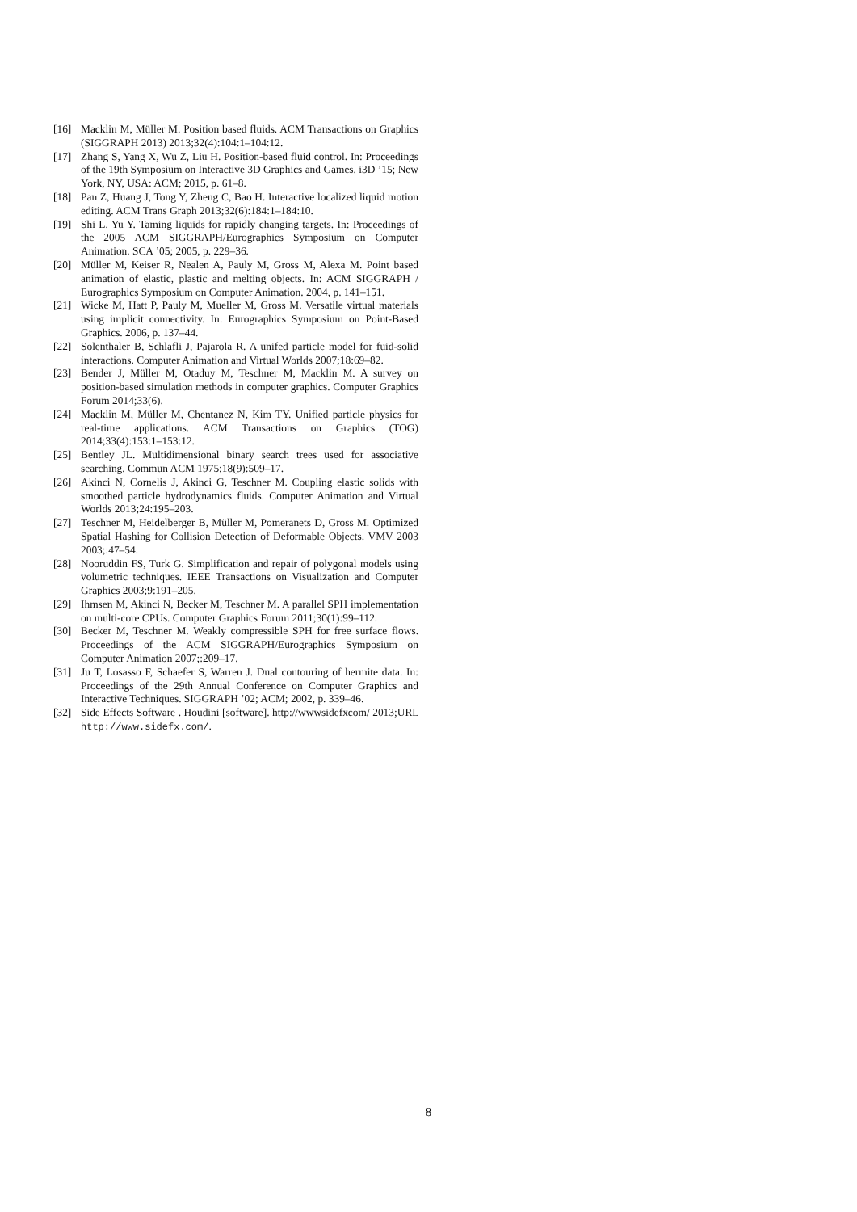[16] Macklin M, Müller M. Position based fluids. ACM Transactions on Graphics (SIGGRAPH 2013) 2013;32(4):104:1–104:12.
[17] Zhang S, Yang X, Wu Z, Liu H. Position-based fluid control. In: Proceedings of the 19th Symposium on Interactive 3D Graphics and Games. i3D ’15; New York, NY, USA: ACM; 2015, p. 61–8.
[18] Pan Z, Huang J, Tong Y, Zheng C, Bao H. Interactive localized liquid motion editing. ACM Trans Graph 2013;32(6):184:1–184:10.
[19] Shi L, Yu Y. Taming liquids for rapidly changing targets. In: Proceedings of the 2005 ACM SIGGRAPH/Eurographics Symposium on Computer Animation. SCA ’05; 2005, p. 229–36.
[20] Müller M, Keiser R, Nealen A, Pauly M, Gross M, Alexa M. Point based animation of elastic, plastic and melting objects. In: ACM SIGGRAPH / Eurographics Symposium on Computer Animation. 2004, p. 141–151.
[21] Wicke M, Hatt P, Pauly M, Mueller M, Gross M. Versatile virtual materials using implicit connectivity. In: Eurographics Symposium on Point-Based Graphics. 2006, p. 137–44.
[22] Solenthaler B, Schlafli J, Pajarola R. A unifed particle model for fuid-solid interactions. Computer Animation and Virtual Worlds 2007;18:69–82.
[23] Bender J, Müller M, Otaduy M, Teschner M, Macklin M. A survey on position-based simulation methods in computer graphics. Computer Graphics Forum 2014;33(6).
[24] Macklin M, Müller M, Chentanez N, Kim TY. Unified particle physics for real-time applications. ACM Transactions on Graphics (TOG) 2014;33(4):153:1–153:12.
[25] Bentley JL. Multidimensional binary search trees used for associative searching. Commun ACM 1975;18(9):509–17.
[26] Akinci N, Cornelis J, Akinci G, Teschner M. Coupling elastic solids with smoothed particle hydrodynamics fluids. Computer Animation and Virtual Worlds 2013;24:195–203.
[27] Teschner M, Heidelberger B, Müller M, Pomeranets D, Gross M. Optimized Spatial Hashing for Collision Detection of Deformable Objects. VMV 2003 2003;:47–54.
[28] Nooruddin FS, Turk G. Simplification and repair of polygonal models using volumetric techniques. IEEE Transactions on Visualization and Computer Graphics 2003;9:191–205.
[29] Ihmsen M, Akinci N, Becker M, Teschner M. A parallel SPH implementation on multi-core CPUs. Computer Graphics Forum 2011;30(1):99–112.
[30] Becker M, Teschner M. Weakly compressible SPH for free surface flows. Proceedings of the ACM SIGGRAPH/Eurographics Symposium on Computer Animation 2007;:209–17.
[31] Ju T, Losasso F, Schaefer S, Warren J. Dual contouring of hermite data. In: Proceedings of the 29th Annual Conference on Computer Graphics and Interactive Techniques. SIGGRAPH ’02; ACM; 2002, p. 339–46.
[32] Side Effects Software . Houdini [software]. http://wwwsidefxcom/ 2013;URL http://www.sidefx.com/.
8